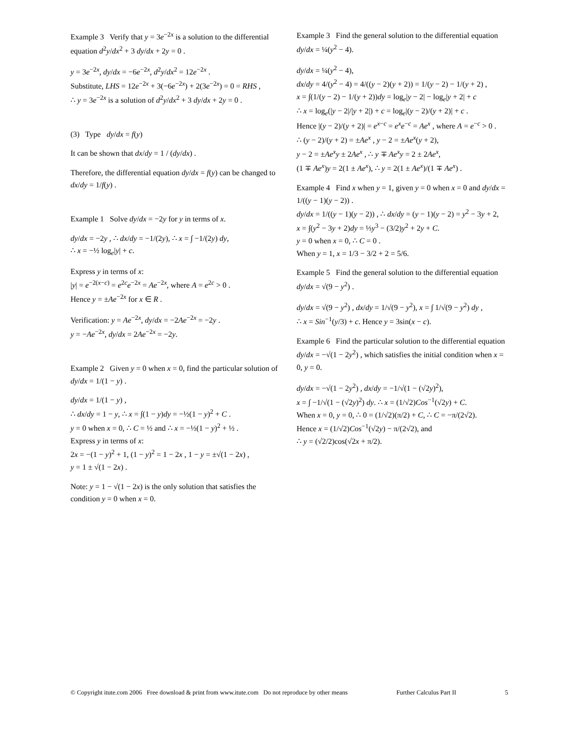Example 3 Verify that y = 3e<sup>−2x</sup> is a solution to the differential equation d<sup>2</sup>y/dx<sup>2</sup> + 3 dy/dx + 2y = 0 .
y = 3e<sup>−2x</sup>, dy/dx = −6e<sup>−2x</sup>, d<sup>2</sup>y/dx<sup>2</sup> = 12e<sup>−2x</sup> .
Substitute, LHS = 12e<sup>−2x</sup> + 3(−6e<sup>−2x</sup>) + 2(3e<sup>−2x</sup>) = 0 = RHS ,
∴ y = 3e<sup>−2x</sup> is a solution of d<sup>2</sup>y/dx<sup>2</sup> + 3 dy/dx + 2y = 0 .
(3) Type dy/dx = f(y)
It can be shown that dx/dy = 1 / (dy/dx) .
Therefore, the differential equation dy/dx = f(y) can be changed to dx/dy = 1/f(y) .
Example 1 Solve dy/dx = −2y for y in terms of x.
dy/dx = −2y , ∴ dx/dy = −1/(2y), ∴ x = ∫ −1/(2y) dy,
∴ x = −½ log<sub>e</sub>|y| + c.
Express y in terms of x:
|y| = e<sup>−2(x−c)</sup> = e<sup>2c</sup>e<sup>−2x</sup> = Ae<sup>−2x</sup>, where A = e<sup>2c</sup> > 0 .
Hence y = ±Ae<sup>−2x</sup> for x ∈ R .
Verification: y = Ae<sup>−2x</sup>, dy/dx = −2Ae<sup>−2x</sup> = −2y .
y = −Ae<sup>−2x</sup>, dy/dx = 2Ae<sup>−2x</sup> = −2y.
Example 2 Given y = 0 when x = 0, find the particular solution of dy/dx = 1/(1 − y) .
dy/dx = 1/(1 − y) ,
∴ dx/dy = 1 − y, ∴ x = ∫(1 − y)dy = −½(1 − y)<sup>2</sup> + C .
y = 0 when x = 0, ∴ C = ½ and ∴ x = −½(1 − y)<sup>2</sup> + ½ .
Express y in terms of x:
2x = −(1 − y)<sup>2</sup> + 1, (1 − y)<sup>2</sup> = 1 − 2x , 1 − y = ±√(1 − 2x) ,
y = 1 ± √(1 − 2x) .
Note: y = 1 − √(1 − 2x) is the only solution that satisfies the condition y = 0 when x = 0.
Example 3 Find the general solution to the differential equation dy/dx = ¼(y<sup>2</sup> − 4).
dy/dx = ¼(y<sup>2</sup> − 4),
dx/dy = 4/(y<sup>2</sup> − 4) = 4/((y − 2)(y + 2)) = 1/(y − 2) − 1/(y + 2) ,
x = ∫(1/(y − 2) − 1/(y + 2))dy = log<sub>e</sub>|y − 2| − log<sub>e</sub>|y + 2| + c
∴ x = log<sub>e</sub>(|y − 2|/|y + 2|) + c = log<sub>e</sub>|(y − 2)/(y + 2)| + c .
Hence |(y − 2)/(y + 2)| = e<sup>x−c</sup> = e<sup>x</sup>e<sup>−c</sup> = Ae<sup>x</sup> , where A = e<sup>−c</sup> > 0 .
∴ (y − 2)/(y + 2) = ±Ae<sup>x</sup> , y − 2 = ±Ae<sup>x</sup>(y + 2),
y − 2 = ±Ae<sup>x</sup>y ± 2Ae<sup>x</sup> , ∴ y ∓ Ae<sup>x</sup>y = 2 ± 2Ae<sup>x</sup>,
(1 ∓ Ae<sup>x</sup>)y = 2(1 ± Ae<sup>x</sup>), ∴ y = 2(1 ± Ae<sup>x</sup>)/(1 ∓ Ae<sup>x</sup>) .
Example 4 Find x when y = 1, given y = 0 when x = 0 and dy/dx = 1/((y − 1)(y − 2)) .
dy/dx = 1/((y − 1)(y − 2)) , ∴ dx/dy = (y − 1)(y − 2) = y<sup>2</sup> − 3y + 2,
x = ∫(y<sup>2</sup> − 3y + 2)dy = ⅓y<sup>3</sup> − (3/2)y<sup>2</sup> + 2y + C.
y = 0 when x = 0, ∴ C = 0 .
When y = 1, x = 1/3 − 3/2 + 2 = 5/6.
Example 5 Find the general solution to the differential equation dy/dx = √(9 − y<sup>2</sup>) .
dy/dx = √(9 − y<sup>2</sup>) , dx/dy = 1/√(9 − y<sup>2</sup>), x = ∫ 1/√(9 − y<sup>2</sup>) dy ,
∴ x = Sin<sup>−1</sup>(y/3) + c. Hence y = 3sin(x − c).
Example 6 Find the particular solution to the differential equation dy/dx = −√(1 − 2y<sup>2</sup>) , which satisfies the initial condition when x = 0, y = 0.
dy/dx = −√(1 − 2y<sup>2</sup>) , dx/dy = −1/√(1 − (√2y)<sup>2</sup>),
x = ∫ −1/√(1 − (√2y)<sup>2</sup>) dy. ∴ x = (1/√2)Cos<sup>−1</sup>(√2y) + C.
When x = 0, y = 0, ∴ 0 = (1/√2)(π/2) + C, ∴ C = −π/(2√2).
Hence x = (1/√2)Cos<sup>−1</sup>(√2y) − π/(2√2), and
∴ y = (√2/2)cos(√2x + π/2).
© Copyright itute.com 2006 Free download & print from www.itute.com Do not reproduce by other means Further Calculus Part II 5